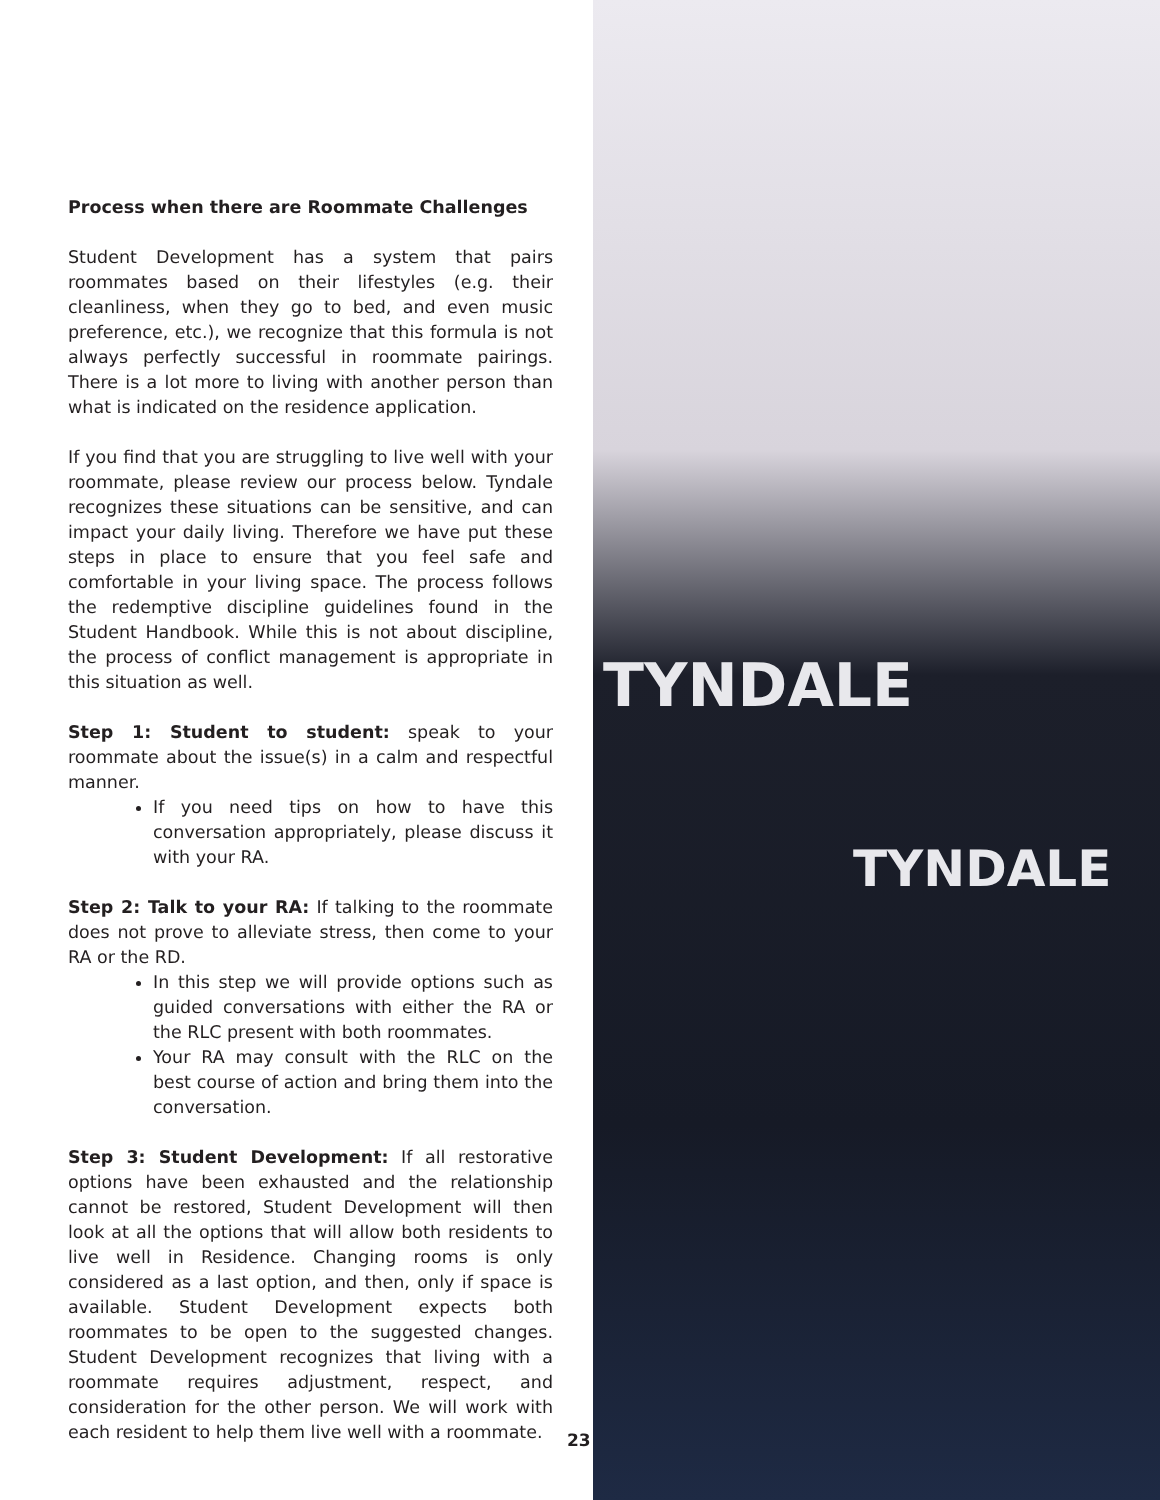Process when there are Roommate Challenges
Student Development has a system that pairs roommates based on their lifestyles (e.g. their cleanliness, when they go to bed, and even music preference, etc.), we recognize that this formula is not always perfectly successful in roommate pairings. There is a lot more to living with another person than what is indicated on the residence application.
If you find that you are struggling to live well with your roommate, please review our process below. Tyndale recognizes these situations can be sensitive, and can impact your daily living. Therefore we have put these steps in place to ensure that you feel safe and comfortable in your living space. The process follows the redemptive discipline guidelines found in the Student Handbook. While this is not about discipline, the process of conflict management is appropriate in this situation as well.
Step 1: Student to student: speak to your roommate about the issue(s) in a calm and respectful manner.
If you need tips on how to have this conversation appropriately, please discuss it with your RA.
Step 2: Talk to your RA: If talking to the roommate does not prove to alleviate stress, then come to your RA or the RD.
In this step we will provide options such as guided conversations with either the RA or the RLC present with both roommates.
Your RA may consult with the RLC on the best course of action and bring them into the conversation.
Step 3: Student Development: If all restorative options have been exhausted and the relationship cannot be restored, Student Development will then look at all the options that will allow both residents to live well in Residence. Changing rooms is only considered as a last option, and then, only if space is available. Student Development expects both roommates to be open to the suggested changes. Student Development recognizes that living with a roommate requires adjustment, respect, and consideration for the other person. We will work with each resident to help them live well with a roommate.
23
TYNDALE
TYNDALE